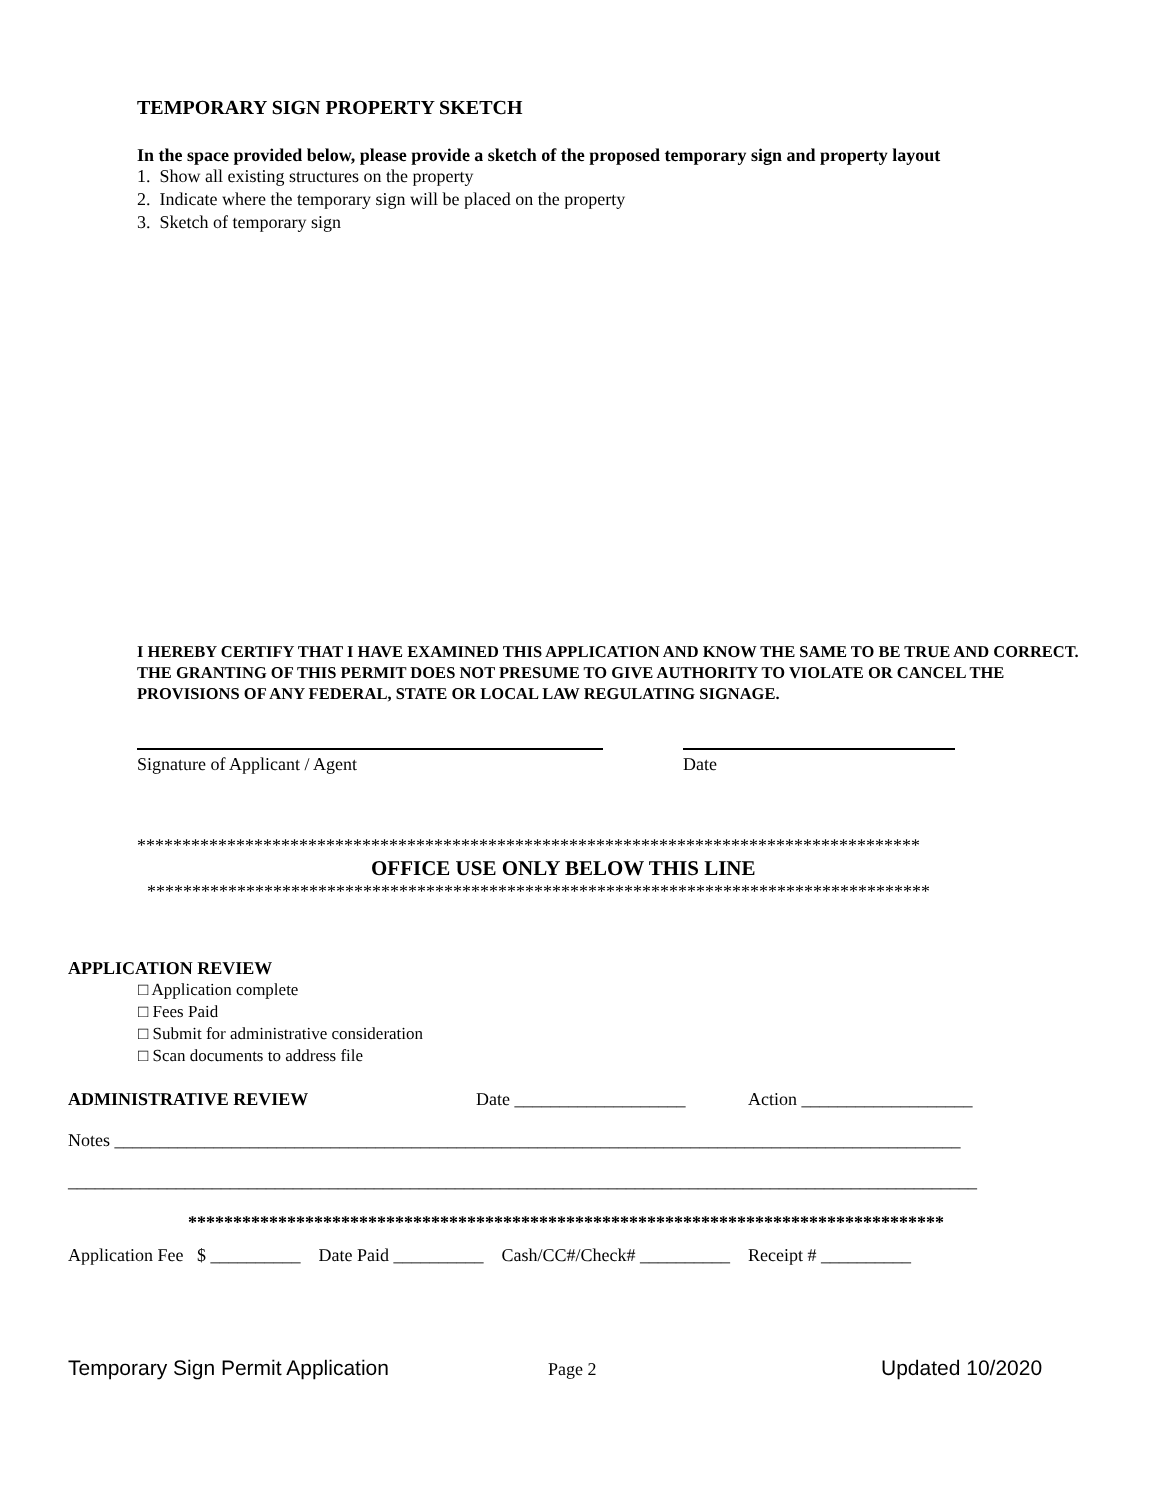TEMPORARY SIGN PROPERTY SKETCH
In the space provided below, please provide a sketch of the proposed temporary sign and property layout
1. Show all existing structures on the property
2. Indicate where the temporary sign will be placed on the property
3. Sketch of temporary sign
I HEREBY CERTIFY THAT I HAVE EXAMINED THIS APPLICATION AND KNOW THE SAME TO BE TRUE AND CORRECT. THE GRANTING OF THIS PERMIT DOES NOT PRESUME TO GIVE AUTHORITY TO VIOLATE OR CANCEL THE PROVISIONS OF ANY FEDERAL, STATE OR LOCAL LAW REGULATING SIGNAGE.
Signature of Applicant / Agent Date
***************************************************************************************
OFFICE USE ONLY BELOW THIS LINE
***************************************************************************************
APPLICATION REVIEW
□ Application complete
□ Fees Paid
□ Submit for administrative consideration
□ Scan documents to address file
ADMINISTRATIVE REVIEW Date ___________________ Action ___________________
Notes ______________________________________________________________________________________________
_____________________________________________________________________________________________________
************************************************************************************
Application Fee $ __________ Date Paid __________ Cash/CC#/Check# __________ Receipt # __________
Temporary Sign Permit Application Page 2 Updated 10/2020